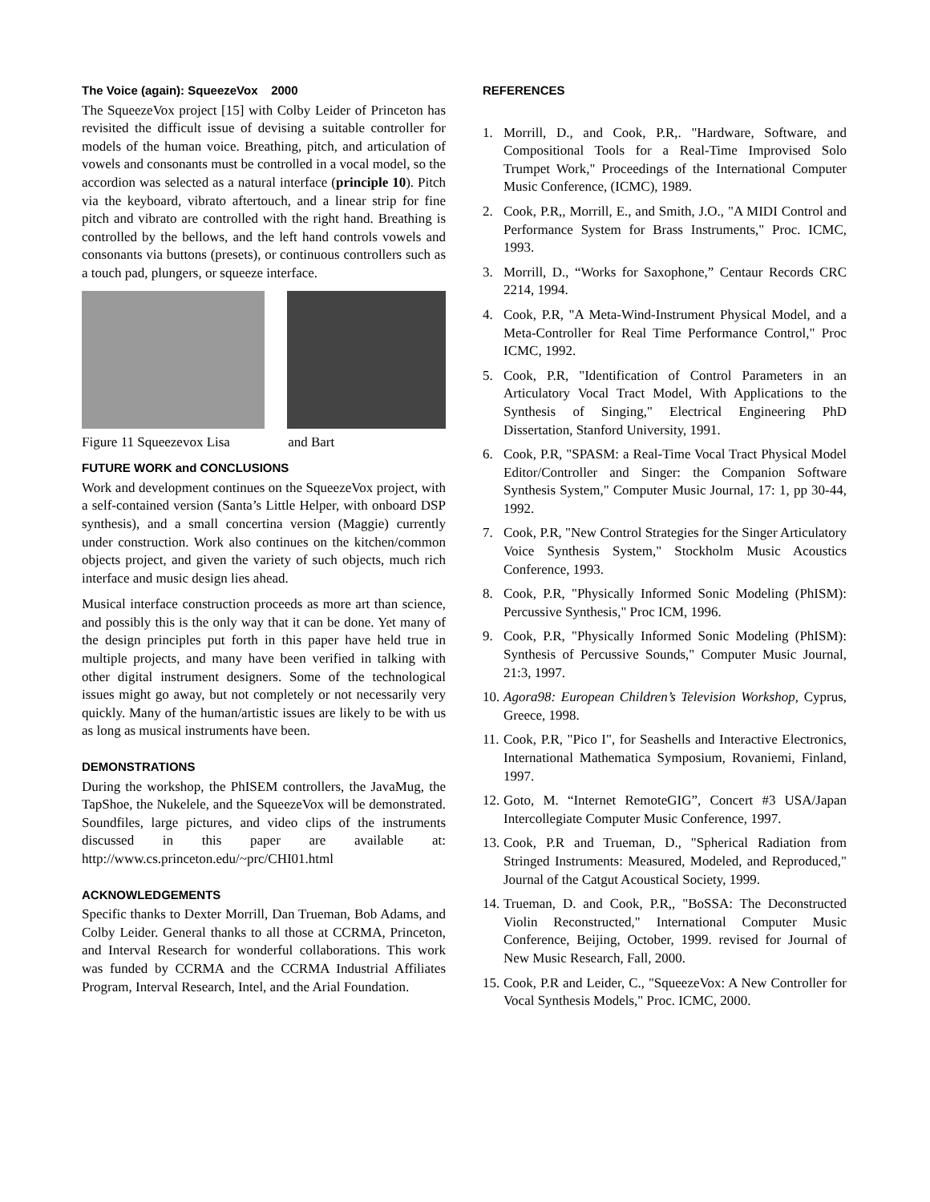The Voice (again): SqueezeVox 2000
The SqueezeVox project [15] with Colby Leider of Princeton has revisited the difficult issue of devising a suitable controller for models of the human voice. Breathing, pitch, and articulation of vowels and consonants must be controlled in a vocal model, so the accordion was selected as a natural interface (principle 10). Pitch via the keyboard, vibrato aftertouch, and a linear strip for fine pitch and vibrato are controlled with the right hand. Breathing is controlled by the bellows, and the left hand controls vowels and consonants via buttons (presets), or continuous controllers such as a touch pad, plungers, or squeeze interface.
Figure 11 Squeezevox Lisa and Bart
FUTURE WORK and CONCLUSIONS
Work and development continues on the SqueezeVox project, with a self-contained version (Santa’s Little Helper, with onboard DSP synthesis), and a small concertina version (Maggie) currently under construction. Work also continues on the kitchen/common objects project, and given the variety of such objects, much rich interface and music design lies ahead.
Musical interface construction proceeds as more art than science, and possibly this is the only way that it can be done. Yet many of the design principles put forth in this paper have held true in multiple projects, and many have been verified in talking with other digital instrument designers. Some of the technological issues might go away, but not completely or not necessarily very quickly. Many of the human/artistic issues are likely to be with us as long as musical instruments have been.
DEMONSTRATIONS
During the workshop, the PhISEM controllers, the JavaMug, the TapShoe, the Nukelele, and the SqueezeVox will be demonstrated. Soundfiles, large pictures, and video clips of the instruments discussed in this paper are available at: http://www.cs.princeton.edu/~prc/CHI01.html
ACKNOWLEDGEMENTS
Specific thanks to Dexter Morrill, Dan Trueman, Bob Adams, and Colby Leider. General thanks to all those at CCRMA, Princeton, and Interval Research for wonderful collaborations. This work was funded by CCRMA and the CCRMA Industrial Affiliates Program, Interval Research, Intel, and the Arial Foundation.
REFERENCES
1. Morrill, D., and Cook, P.R,. "Hardware, Software, and Compositional Tools for a Real-Time Improvised Solo Trumpet Work," Proceedings of the International Computer Music Conference, (ICMC), 1989.
2. Cook, P.R,, Morrill, E., and Smith, J.O., "A MIDI Control and Performance System for Brass Instruments," Proc. ICMC, 1993.
3. Morrill, D., “Works for Saxophone,” Centaur Records CRC 2214, 1994.
4. Cook, P.R, "A Meta-Wind-Instrument Physical Model, and a Meta-Controller for Real Time Performance Control," Proc ICMC, 1992.
5. Cook, P.R, "Identification of Control Parameters in an Articulatory Vocal Tract Model, With Applications to the Synthesis of Singing," Electrical Engineering PhD Dissertation, Stanford University, 1991.
6. Cook, P.R, "SPASM: a Real-Time Vocal Tract Physical Model Editor/Controller and Singer: the Companion Software Synthesis System," Computer Music Journal, 17: 1, pp 30-44, 1992.
7. Cook, P.R, "New Control Strategies for the Singer Articulatory Voice Synthesis System," Stockholm Music Acoustics Conference, 1993.
8. Cook, P.R, "Physically Informed Sonic Modeling (PhISM): Percussive Synthesis," Proc ICM, 1996.
9. Cook, P.R, "Physically Informed Sonic Modeling (PhISM): Synthesis of Percussive Sounds," Computer Music Journal, 21:3, 1997.
10. Agora98: European Children’s Television Workshop, Cyprus, Greece, 1998.
11. Cook, P.R, "Pico I", for Seashells and Interactive Electronics, International Mathematica Symposium, Rovaniemi, Finland, 1997.
12. Goto, M. “Internet RemoteGIG”, Concert #3 USA/Japan Intercollegiate Computer Music Conference, 1997.
13. Cook, P.R and Trueman, D., "Spherical Radiation from Stringed Instruments: Measured, Modeled, and Reproduced," Journal of the Catgut Acoustical Society, 1999.
14. Trueman, D. and Cook, P.R,, "BoSSA: The Deconstructed Violin Reconstructed," International Computer Music Conference, Beijing, October, 1999. revised for Journal of New Music Research, Fall, 2000.
15. Cook, P.R and Leider, C., "SqueezeVox: A New Controller for Vocal Synthesis Models," Proc. ICMC, 2000.